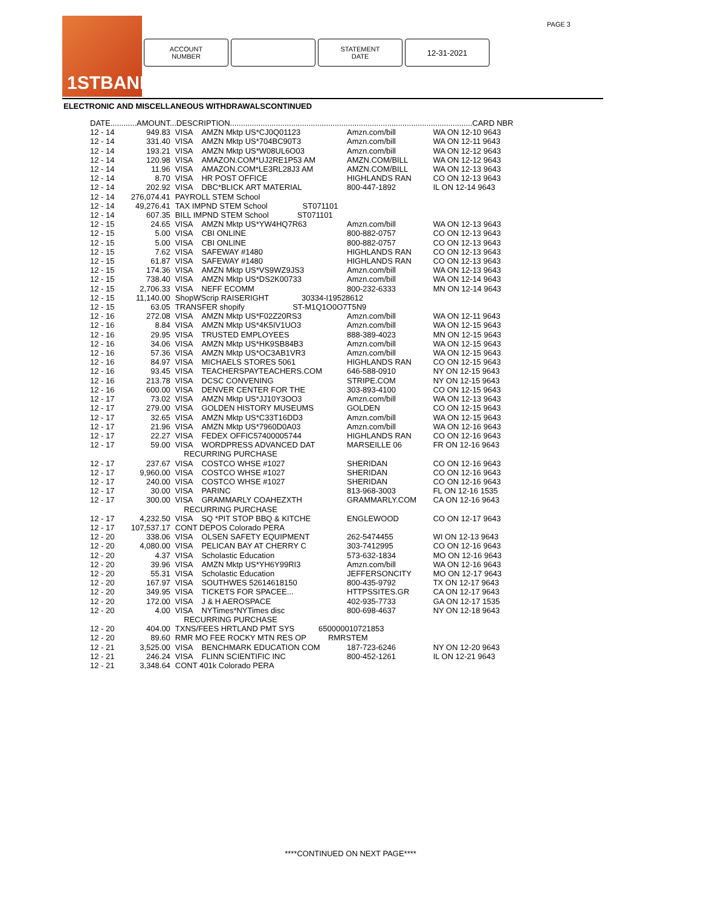PAGE 3 1STBANK
ACCOUNT
NUMBER
STATEMENT
DATE
12-31-2021
ELECTRONIC AND MISCELLANEOUS WITHDRAWALSCONTINUED
| DATE............AMOUNT...DESCRIPTION...............................................................................................................CARD NBR | | | | | |
| 12 - 14 | 949.83 | VISA | AMZN Mktp US*CJ0Q01123 | Amzn.com/bill | WA ON 12-10 9643 |
| 12 - 14 | 331.40 | VISA | AMZN Mktp US*704BC90T3 | Amzn.com/bill | WA ON 12-11 9643 |
| 12 - 14 | 193.21 | VISA | AMZN Mktp US*W08UL6O03 | Amzn.com/bill | WA ON 12-12 9643 |
| 12 - 14 | 120.98 | VISA | AMAZON.COM*UJ2RE1P53 AM | AMZN.COM/BILL | WA ON 12-12 9643 |
| 12 - 14 | 11.96 | VISA | AMAZON.COM*LE3RL28J3 AM | AMZN.COM/BILL | WA ON 12-13 9643 |
| 12 - 14 | 8.70 | VISA | HR POST OFFICE | HIGHLANDS RAN | CO ON 12-13 9643 |
| 12 - 14 | 202.92 | VISA | DBC*BLICK ART MATERIAL | 800-447-1892 | IL ON 12-14 9643 |
| 12 - 14 | 276,074.41 | PAYROLL STEM School | | | |
| 12 - 14 | 49,276.41 | TAX IMPND STEM School ST071101 | | | |
| 12 - 14 | 607.35 | BILL IMPND STEM School ST071101 | | | |
| 12 - 15 | 24.65 | VISA | AMZN Mktp US*YW4HQ7R63 | Amzn.com/bill | WA ON 12-13 9643 |
| 12 - 15 | 5.00 | VISA | CBI ONLINE | 800-882-0757 | CO ON 12-13 9643 |
| 12 - 15 | 5.00 | VISA | CBI ONLINE | 800-882-0757 | CO ON 12-13 9643 |
| 12 - 15 | 7.62 | VISA | SAFEWAY #1480 | HIGHLANDS RAN | CO ON 12-13 9643 |
| 12 - 15 | 61.87 | VISA | SAFEWAY #1480 | HIGHLANDS RAN | CO ON 12-13 9643 |
| 12 - 15 | 174.36 | VISA | AMZN Mktp US*VS9WZ9JS3 | Amzn.com/bill | WA ON 12-13 9643 |
| 12 - 15 | 738.40 | VISA | AMZN Mktp US*DS2K00733 | Amzn.com/bill | WA ON 12-14 9643 |
| 12 - 15 | 2,706.33 | VISA | NEFF ECOMM | 800-232-6333 | MN ON 12-14 9643 |
| 12 - 15 | 11,140.00 | ShopWScrip RAISERIGHT 30334-I19528612 | | | |
| 12 - 15 | 63.05 | TRANSFER shopify ST-M1Q1O0O7T5N9 | | | |
| 12 - 16 | 272.08 | VISA | AMZN Mktp US*F02Z20RS3 | Amzn.com/bill | WA ON 12-11 9643 |
| 12 - 16 | 8.84 | VISA | AMZN Mktp US*4K5IV1UO3 | Amzn.com/bill | WA ON 12-15 9643 |
| 12 - 16 | 29.95 | VISA | TRUSTED EMPLOYEES | 888-389-4023 | MN ON 12-15 9643 |
| 12 - 16 | 34.06 | VISA | AMZN Mktp US*HK9SB84B3 | Amzn.com/bill | WA ON 12-15 9643 |
| 12 - 16 | 57.36 | VISA | AMZN Mktp US*OC3AB1VR3 | Amzn.com/bill | WA ON 12-15 9643 |
| 12 - 16 | 84.97 | VISA | MICHAELS STORES 5061 | HIGHLANDS RAN | CO ON 12-15 9643 |
| 12 - 16 | 93.45 | VISA | TEACHERSPAYTEACHERS.COM | 646-588-0910 | NY ON 12-15 9643 |
| 12 - 16 | 213.78 | VISA | DCSC CONVENING | STRIPE.COM | NY ON 12-15 9643 |
| 12 - 16 | 600.00 | VISA | DENVER CENTER FOR THE | 303-893-4100 | CO ON 12-15 9643 |
| 12 - 17 | 73.02 | VISA | AMZN Mktp US*JJ10Y3OO3 | Amzn.com/bill | WA ON 12-13 9643 |
| 12 - 17 | 279.00 | VISA | GOLDEN HISTORY MUSEUMS | GOLDEN | CO ON 12-15 9643 |
| 12 - 17 | 32.65 | VISA | AMZN Mktp US*C33T16DD3 | Amzn.com/bill | WA ON 12-15 9643 |
| 12 - 17 | 21.96 | VISA | AMZN Mktp US*7960D0A03 | Amzn.com/bill | WA ON 12-16 9643 |
| 12 - 17 | 22.27 | VISA | FEDEX OFFIC57400005744 | HIGHLANDS RAN | CO ON 12-16 9643 |
| 12 - 17 | 59.00 | VISA | WORDPRESS ADVANCED DAT | MARSEILLE 06 | FR ON 12-16 9643 |
| | | RECURRING PURCHASE | | | |
| 12 - 17 | 237.67 | VISA | COSTCO WHSE #1027 | SHERIDAN | CO ON 12-16 9643 |
| 12 - 17 | 9,960.00 | VISA | COSTCO WHSE #1027 | SHERIDAN | CO ON 12-16 9643 |
| 12 - 17 | 240.00 | VISA | COSTCO WHSE #1027 | SHERIDAN | CO ON 12-16 9643 |
| 12 - 17 | 30.00 | VISA | PARINC | 813-968-3003 | FL ON 12-16 1535 |
| 12 - 17 | 300.00 | VISA | GRAMMARLY COAHEZXTH | GRAMMARLY.COM | CA ON 12-16 9643 |
| | | RECURRING PURCHASE | | | |
| 12 - 17 | 4,232.50 | VISA | SQ *PIT STOP BBQ & KITCHE | ENGLEWOOD | CO ON 12-17 9643 |
| 12 - 17 | 107,537.17 | CONT DEPOS Colorado PERA | | | |
| 12 - 20 | 338.06 | VISA | OLSEN SAFETY EQUIPMENT | 262-5474455 | WI ON 12-13 9643 |
| 12 - 20 | 4,080.00 | VISA | PELICAN BAY AT CHERRY C | 303-7412995 | CO ON 12-16 9643 |
| 12 - 20 | 4.37 | VISA | Scholastic Education | 573-632-1834 | MO ON 12-16 9643 |
| 12 - 20 | 39.96 | VISA | AMZN Mktp US*YH6Y99RI3 | Amzn.com/bill | WA ON 12-16 9643 |
| 12 - 20 | 55.31 | VISA | Scholastic Education | JEFFERSONCITY | MO ON 12-17 9643 |
| 12 - 20 | 167.97 | VISA | SOUTHWES 52614618150 | 800-435-9792 | TX ON 12-17 9643 |
| 12 - 20 | 349.95 | VISA | TICKETS FOR SPACEE... | HTTPSSITES.GR | CA ON 12-17 9643 |
| 12 - 20 | 172.00 | VISA | J & H AEROSPACE | 402-935-7733 | GA ON 12-17 1535 |
| 12 - 20 | 4.00 | VISA | NYTimes*NYTimes disc | 800-698-4637 | NY ON 12-18 9643 |
| | | RECURRING PURCHASE | | | |
| 12 - 20 | 404.00 | TXNS/FEES HRTLAND PMT SYS 650000010721853 | | | |
| 12 - 20 | 89.60 | RMR MO FEE ROCKY MTN RES OP RMRSTEM | | | |
| 12 - 21 | 3,525.00 | VISA | BENCHMARK EDUCATION COM | 187-723-6246 | NY ON 12-20 9643 |
| 12 - 21 | 246.24 | VISA | FLINN SCIENTIFIC INC | 800-452-1261 | IL ON 12-21 9643 |
| 12 - 21 | 3,348.64 | CONT 401k Colorado PERA | | | |
****CONTINUED ON NEXT PAGE****